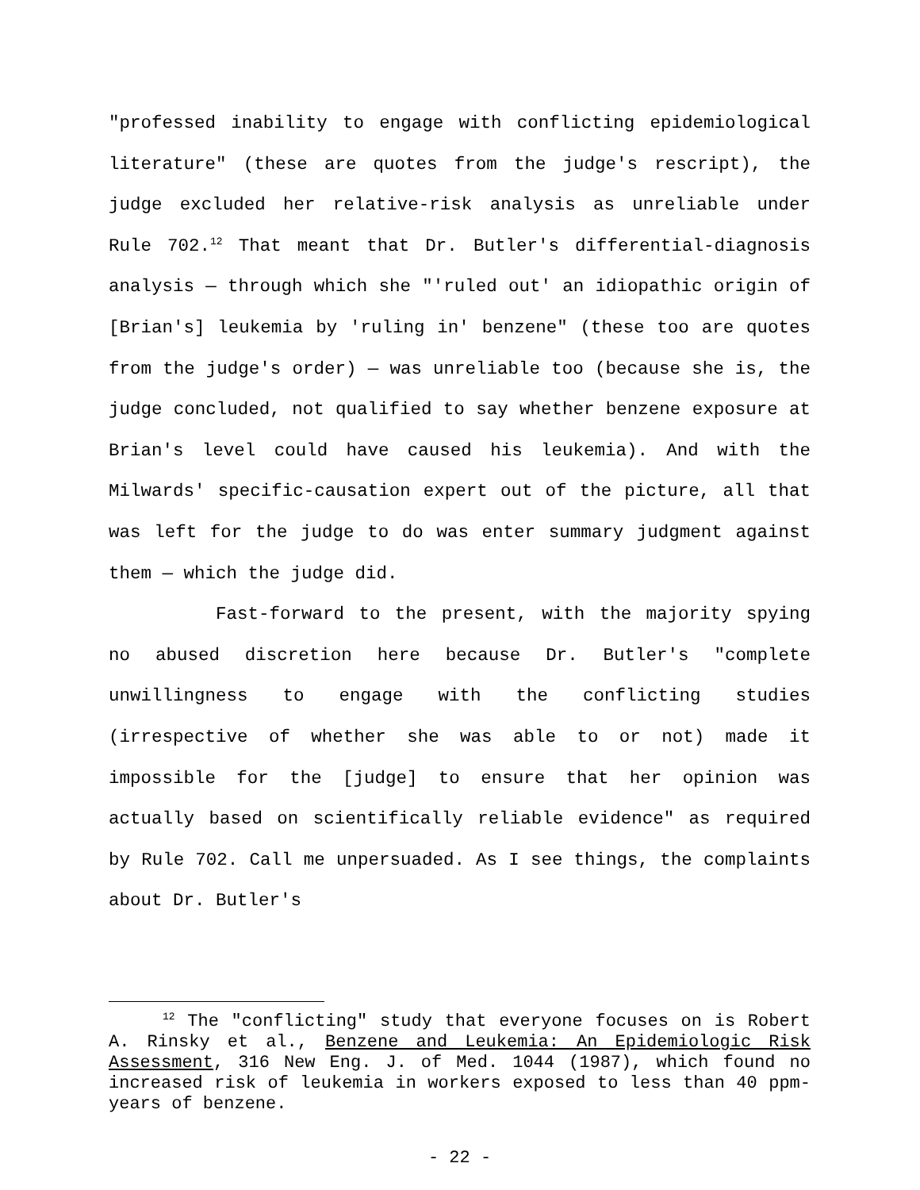"professed inability to engage with conflicting epidemiological literature" (these are quotes from the judge's rescript), the judge excluded her relative-risk analysis as unreliable under Rule 702.<sup>12</sup> That meant that Dr. Butler's differential-diagnosis analysis — through which she "'ruled out' an idiopathic origin of [Brian's] leukemia by 'ruling in' benzene" (these too are quotes from the judge's order) — was unreliable too (because she is, the judge concluded, not qualified to say whether benzene exposure at Brian's level could have caused his leukemia). And with the Milwards' specific-causation expert out of the picture, all that was left for the judge to do was enter summary judgment against them — which the judge did.
Fast-forward to the present, with the majority spying no abused discretion here because Dr. Butler's "complete unwillingness to engage with the conflicting studies (irrespective of whether she was able to or not) made it impossible for the [judge] to ensure that her opinion was actually based on scientifically reliable evidence" as required by Rule 702. Call me unpersuaded. As I see things, the complaints about Dr. Butler's
<sup>12</sup> The "conflicting" study that everyone focuses on is Robert A. Rinsky et al., Benzene and Leukemia: An Epidemiologic Risk Assessment, 316 New Eng. J. of Med. 1044 (1987), which found no increased risk of leukemia in workers exposed to less than 40 ppm-years of benzene.
- 22 -